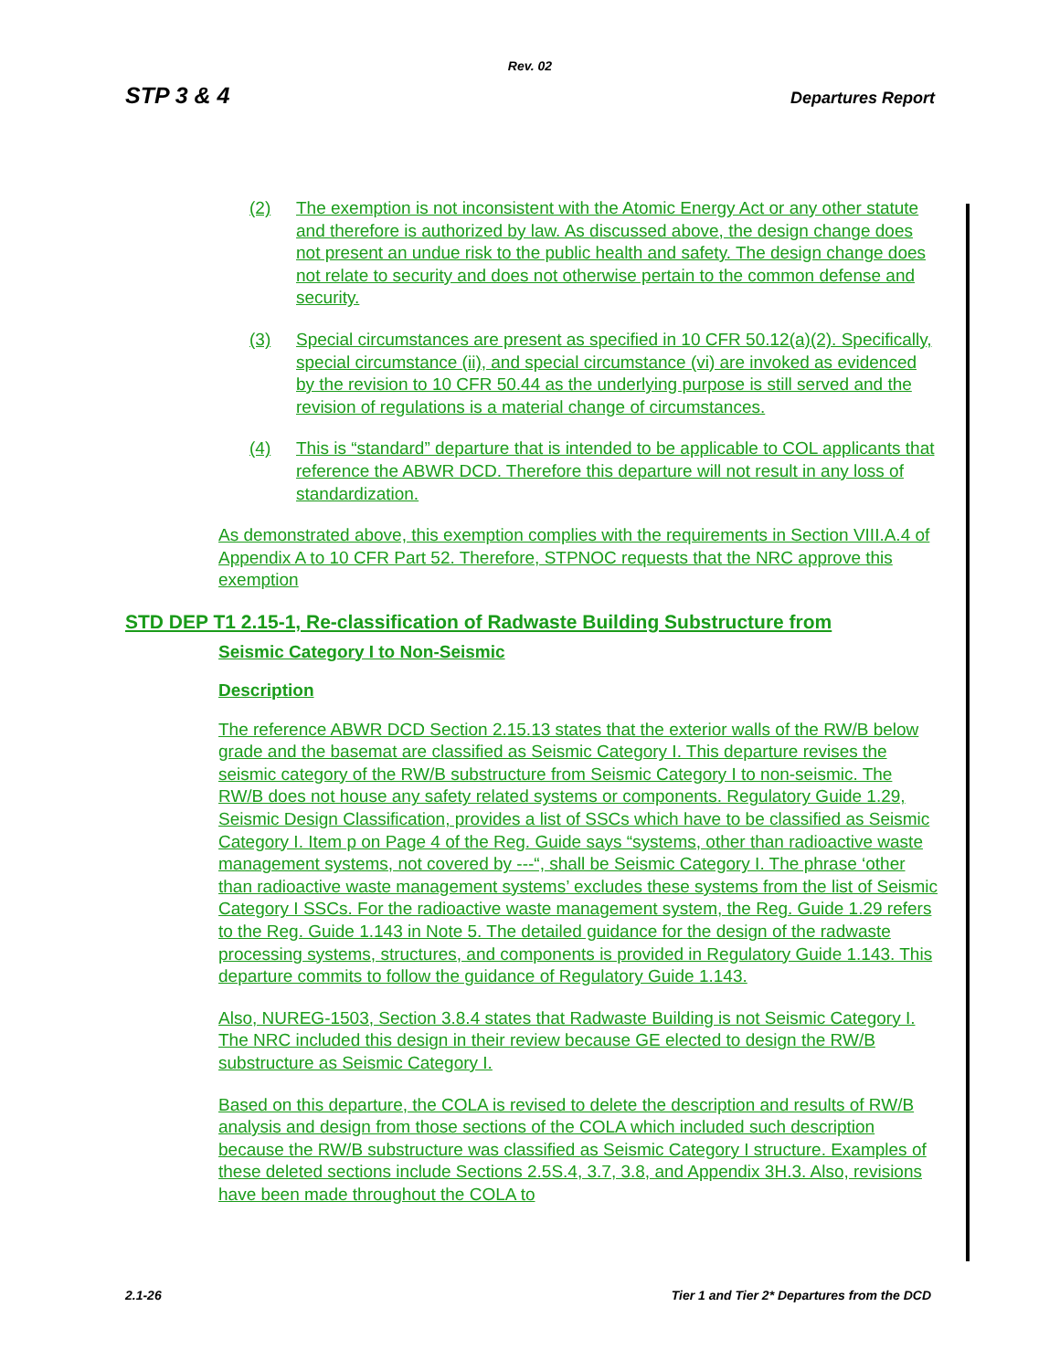Rev. 02
STP 3 & 4 Departures Report
(2) The exemption is not inconsistent with the Atomic Energy Act or any other statute and therefore is authorized by law. As discussed above, the design change does not present an undue risk to the public health and safety. The design change does not relate to security and does not otherwise pertain to the common defense and security.
(3) Special circumstances are present as specified in 10 CFR 50.12(a)(2). Specifically, special circumstance (ii), and special circumstance (vi) are invoked as evidenced by the revision to 10 CFR 50.44 as the underlying purpose is still served and the revision of regulations is a material change of circumstances.
(4) This is “standard” departure that is intended to be applicable to COL applicants that reference the ABWR DCD. Therefore this departure will not result in any loss of standardization.
As demonstrated above, this exemption complies with the requirements in Section VIII.A.4 of Appendix A to 10 CFR Part 52. Therefore, STPNOC requests that the NRC approve this exemption
STD DEP T1 2.15-1, Re-classification of Radwaste Building Substructure from
Seismic Category I to Non-Seismic
Description
The reference ABWR DCD Section 2.15.13 states that the exterior walls of the RW/B below grade and the basemat are classified as Seismic Category I. This departure revises the seismic category of the RW/B substructure from Seismic Category I to non-seismic. The RW/B does not house any safety related systems or components. Regulatory Guide 1.29, Seismic Design Classification, provides a list of SSCs which have to be classified as Seismic Category I. Item p on Page 4 of the Reg. Guide says “systems, other than radioactive waste management systems, not covered by ---“, shall be Seismic Category I. The phrase ‘other than radioactive waste management systems’ excludes these systems from the list of Seismic Category I SSCs. For the radioactive waste management system, the Reg. Guide 1.29 refers to the Reg. Guide 1.143 in Note 5. The detailed guidance for the design of the radwaste processing systems, structures, and components is provided in Regulatory Guide 1.143. This departure commits to follow the guidance of Regulatory Guide 1.143.
Also, NUREG-1503, Section 3.8.4 states that Radwaste Building is not Seismic Category I. The NRC included this design in their review because GE elected to design the RW/B substructure as Seismic Category I.
Based on this departure, the COLA is revised to delete the description and results of RW/B analysis and design from those sections of the COLA which included such description because the RW/B substructure was classified as Seismic Category I structure. Examples of these deleted sections include Sections 2.5S.4, 3.7, 3.8, and Appendix 3H.3. Also, revisions have been made throughout the COLA to
2.1-26 Tier 1 and Tier 2* Departures from the DCD